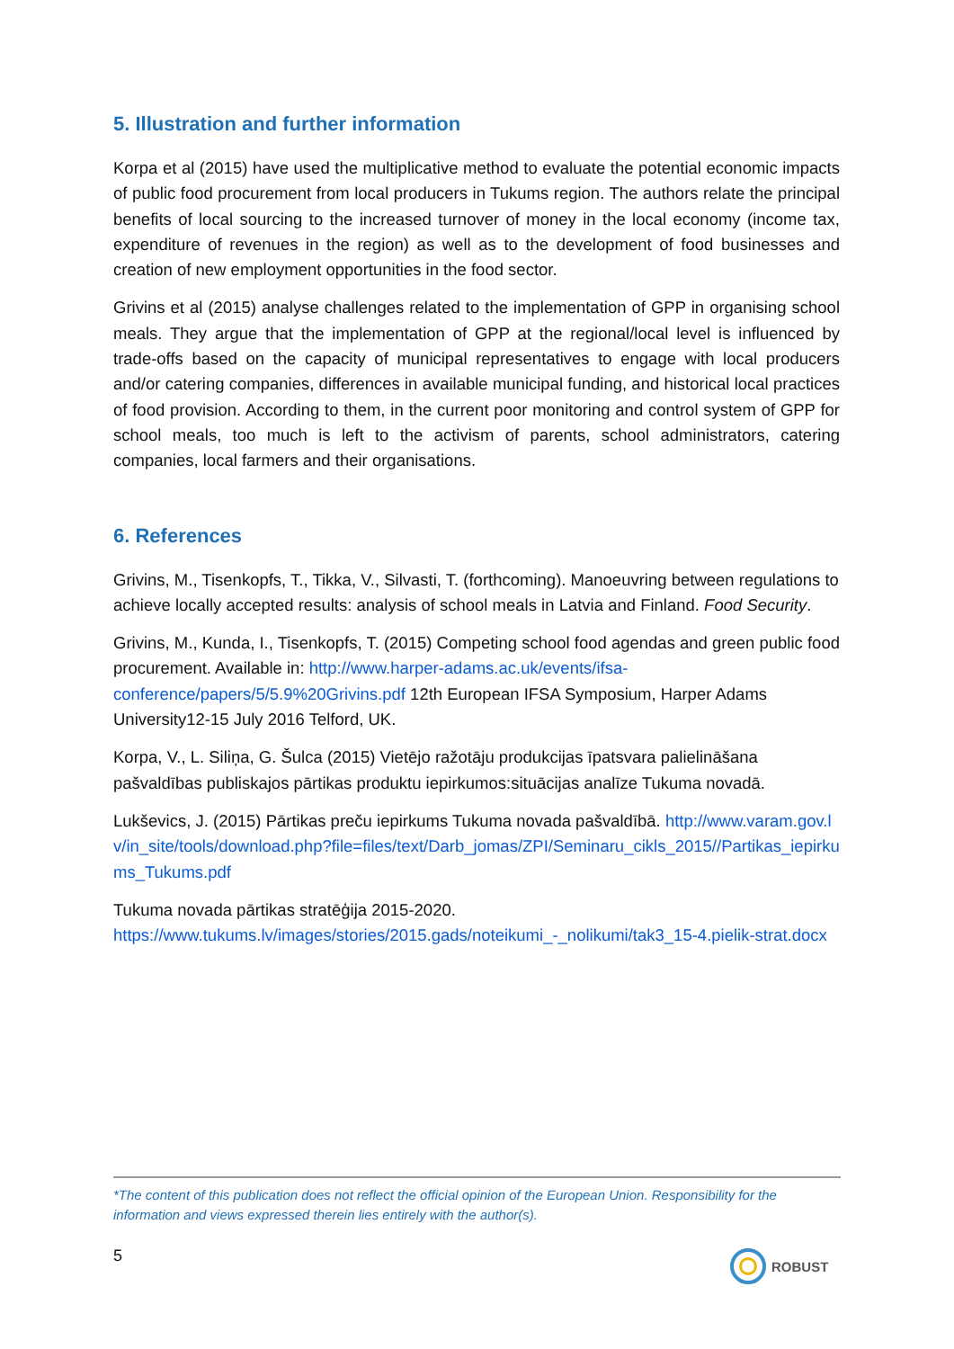5. Illustration and further information
Korpa et al (2015) have used the multiplicative method to evaluate the potential economic impacts of public food procurement from local producers in Tukums region. The authors relate the principal benefits of local sourcing to the increased turnover of money in the local economy (income tax, expenditure of revenues in the region) as well as to the development of food businesses and creation of new employment opportunities in the food sector.
Grivins et al (2015) analyse challenges related to the implementation of GPP in organising school meals. They argue that the implementation of GPP at the regional/local level is influenced by trade-offs based on the capacity of municipal representatives to engage with local producers and/or catering companies, differences in available municipal funding, and historical local practices of food provision. According to them, in the current poor monitoring and control system of GPP for school meals, too much is left to the activism of parents, school administrators, catering companies, local farmers and their organisations.
6. References
Grivins, M., Tisenkopfs, T., Tikka, V., Silvasti, T. (forthcoming). Manoeuvring between regulations to achieve locally accepted results: analysis of school meals in Latvia and Finland. Food Security.
Grivins, M., Kunda, I., Tisenkopfs, T. (2015) Competing school food agendas and green public food procurement. Available in: http://www.harper-adams.ac.uk/events/ifsa-conference/papers/5/5.9%20Grivins.pdf 12th European IFSA Symposium, Harper Adams University12-15 July 2016 Telford, UK.
Korpa, V., L. Siliņa, G. Šulca (2015) Vietējo ražotāju produkcijas īpatsvara palielināšana pašvaldības publiskajos pārtikas produktu iepirkumos:situācijas analīze Tukuma novadā.
Lukševics, J. (2015) Pārtikas preču iepirkums Tukuma novada pašvaldībā. http://www.varam.gov.lv/in_site/tools/download.php?file=files/text/Darb_jomas/ZPI/Seminaru_cikls_2015//Partikas_iepirkums_Tukums.pdf
Tukuma novada pārtikas stratēģija 2015-2020. https://www.tukums.lv/images/stories/2015.gads/noteikumi_-_nolikumi/tak3_15-4.pielik-strat.docx
*The content of this publication does not reflect the official opinion of the European Union. Responsibility for the information and views expressed therein lies entirely with the author(s).
5 ROBUST